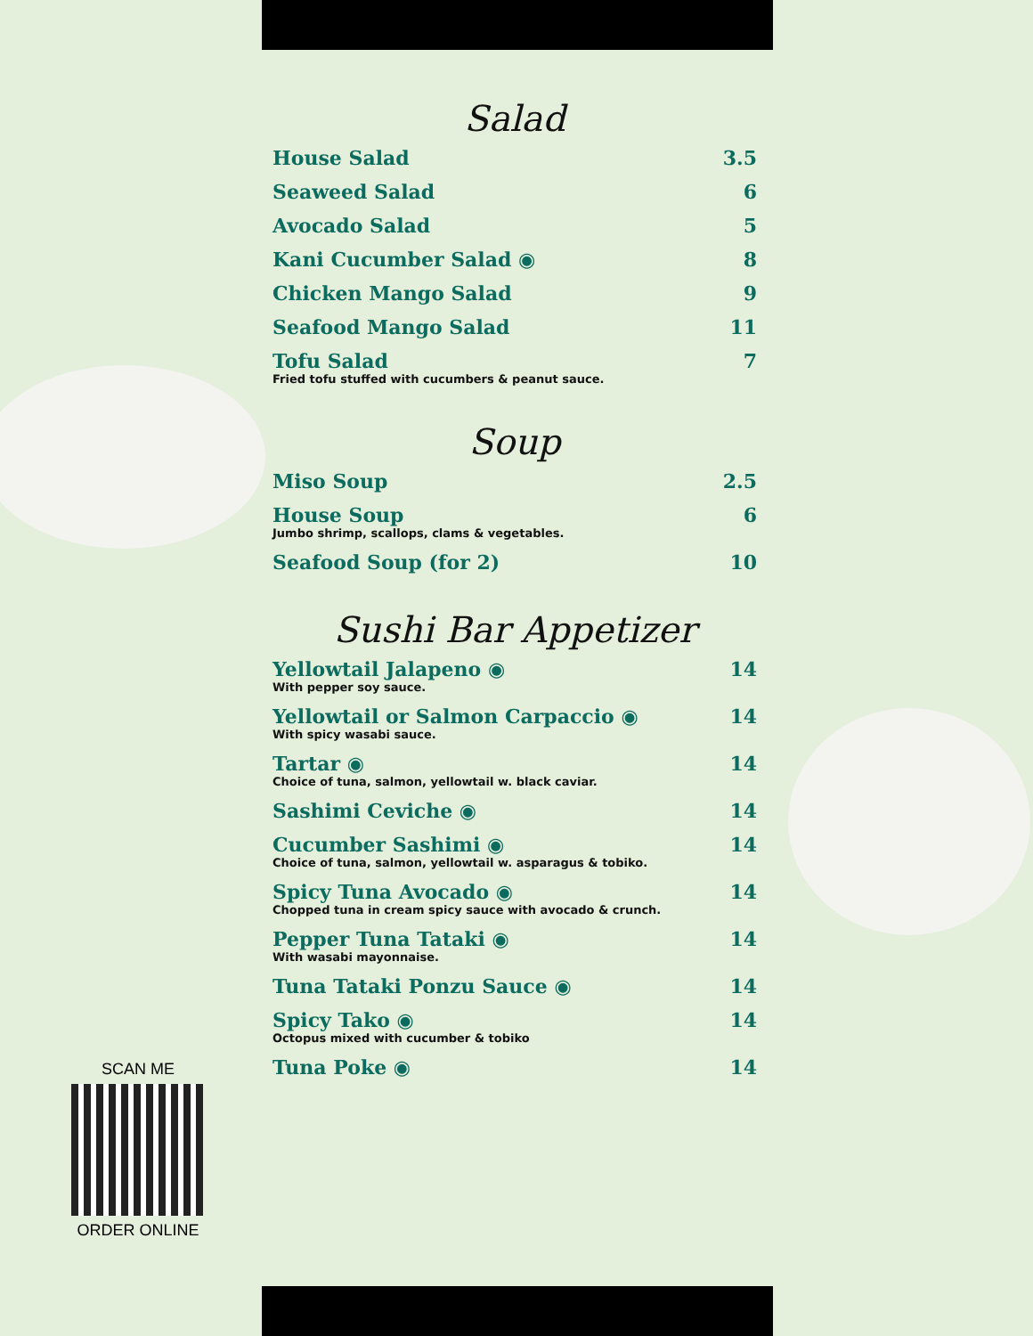Salad
House Salad 3.5
Seaweed Salad 6
Avocado Salad 5
Kani Cucumber Salad ◉ 8
Chicken Mango Salad 9
Seafood Mango Salad 11
Tofu Salad
Fried tofu stuffed with cucumbers & peanut sauce. 7
Soup
Miso Soup 2.5
House Soup
Jumbo shrimp, scallops, clams & vegetables. 6
Seafood Soup (for 2) 10
Sushi Bar Appetizer
Yellowtail Jalapeno ◉
With pepper soy sauce. 14
Yellowtail or Salmon Carpaccio ◉
With spicy wasabi sauce. 14
Tartar ◉
Choice of tuna, salmon, yellowtail w. black caviar. 14
Sashimi Ceviche ◉ 14
Cucumber Sashimi ◉
Choice of tuna, salmon, yellowtail w. asparagus & tobiko. 14
Spicy Tuna Avocado ◉
Chopped tuna in cream spicy sauce with avocado & crunch. 14
Pepper Tuna Tataki ◉
With wasabi mayonnaise. 14
Tuna Tataki Ponzu Sauce ◉ 14
Spicy Tako ◉
Octopus mixed with cucumber & tobiko 14
Tuna Poke ◉ 14
SCAN ME
ORDER ONLINE